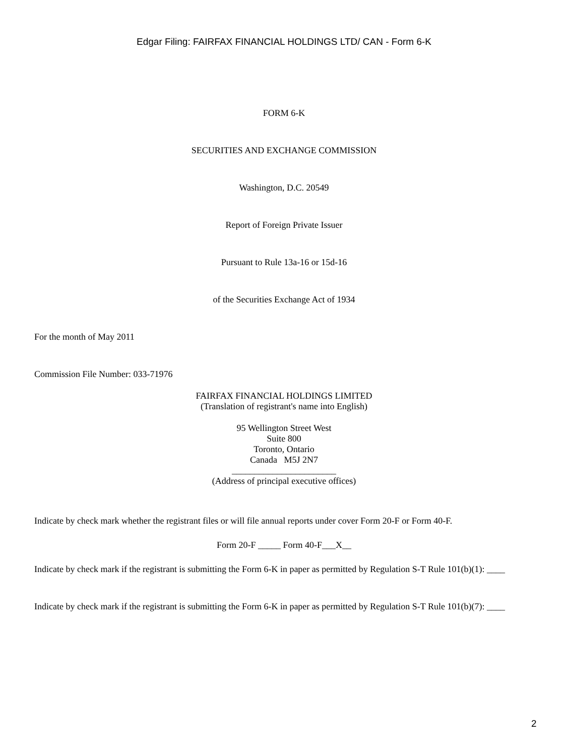Edgar Filing: FAIRFAX FINANCIAL HOLDINGS LTD/ CAN - Form 6-K
FORM 6-K
SECURITIES AND EXCHANGE COMMISSION
Washington, D.C. 20549
Report of Foreign Private Issuer
Pursuant to Rule 13a-16 or 15d-16
of the Securities Exchange Act of 1934
For the month of May 2011
Commission File Number: 033-71976
FAIRFAX FINANCIAL HOLDINGS LIMITED
(Translation of registrant's name into English)
95 Wellington Street West
Suite 800
Toronto, Ontario
Canada M5J 2N7
_______________________
(Address of principal executive offices)
Indicate by check mark whether the registrant files or will file annual reports under cover Form 20-F or Form 40-F.
Form 20-F _____ Form 40-F___X__
Indicate by check mark if the registrant is submitting the Form 6-K in paper as permitted by Regulation S-T Rule 101(b)(1): ____
Indicate by check mark if the registrant is submitting the Form 6-K in paper as permitted by Regulation S-T Rule 101(b)(7): ____
2